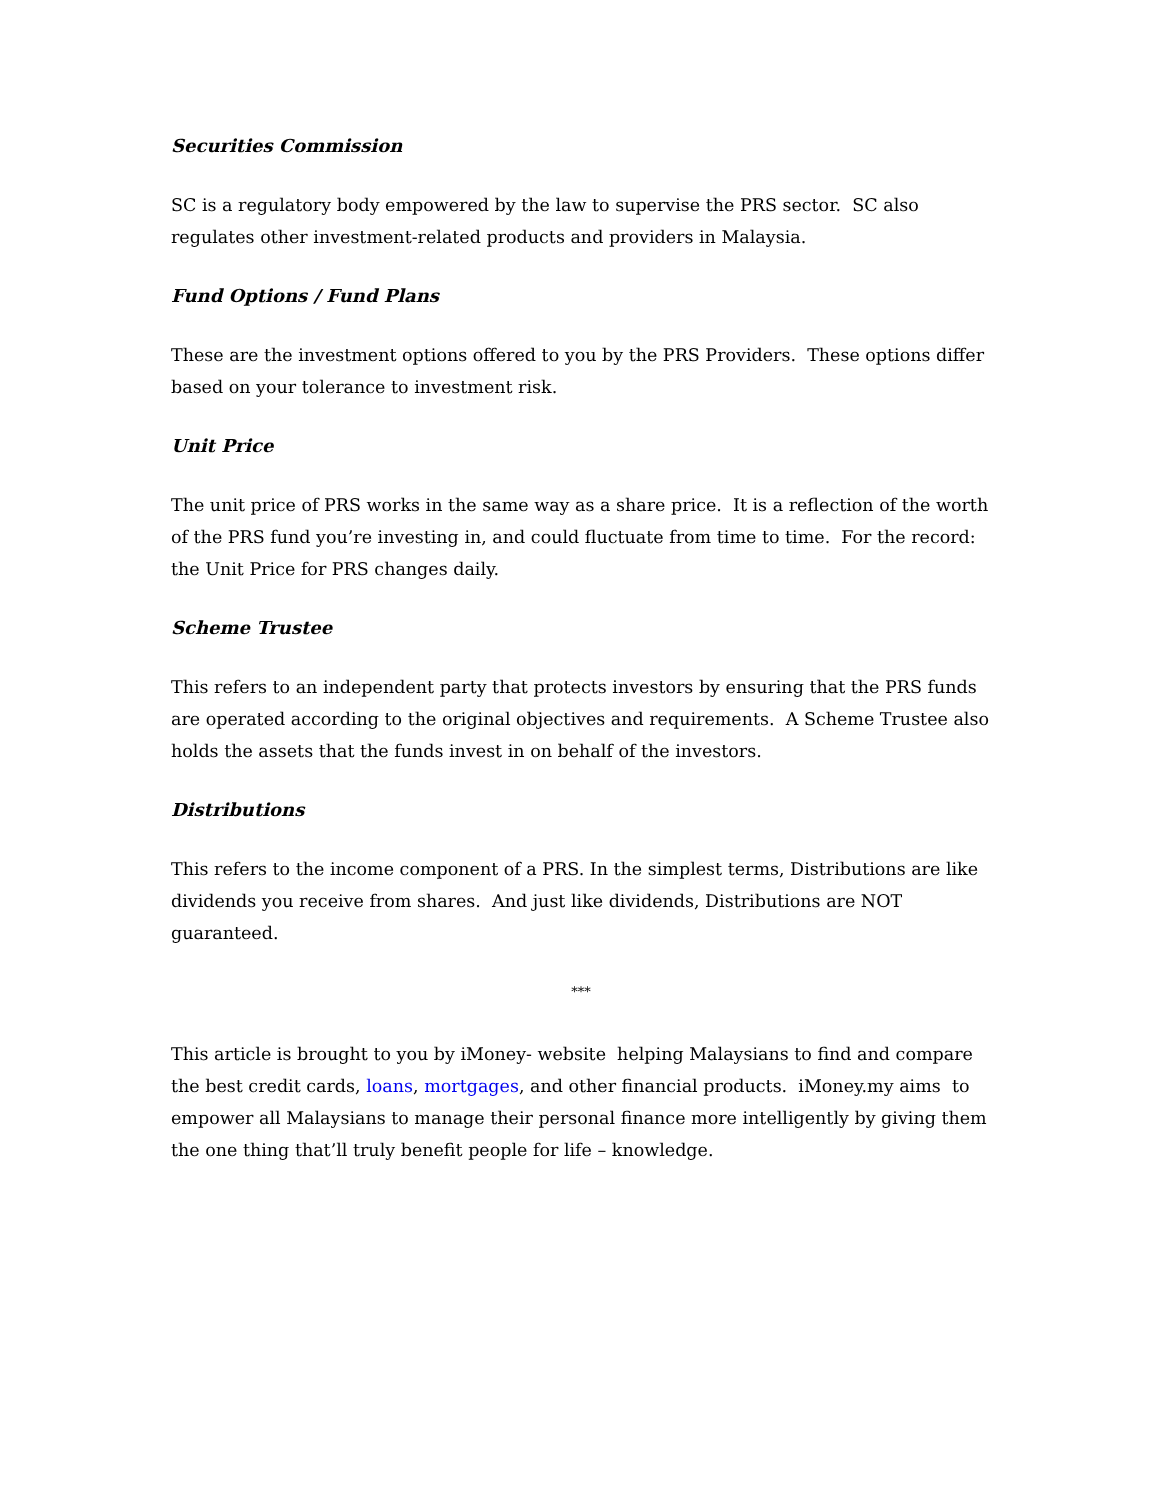Securities Commission
SC is a regulatory body empowered by the law to supervise the PRS sector. SC also regulates other investment-related products and providers in Malaysia.
Fund Options / Fund Plans
These are the investment options offered to you by the PRS Providers. These options differ based on your tolerance to investment risk.
Unit Price
The unit price of PRS works in the same way as a share price. It is a reflection of the worth of the PRS fund you’re investing in, and could fluctuate from time to time. For the record: the Unit Price for PRS changes daily.
Scheme Trustee
This refers to an independent party that protects investors by ensuring that the PRS funds are operated according to the original objectives and requirements. A Scheme Trustee also holds the assets that the funds invest in on behalf of the investors.
Distributions
This refers to the income component of a PRS. In the simplest terms, Distributions are like dividends you receive from shares. And just like dividends, Distributions are NOT guaranteed.
***
This article is brought to you by iMoney- website helping Malaysians to find and compare the best credit cards, loans, mortgages, and other financial products. iMoney.my aims to empower all Malaysians to manage their personal finance more intelligently by giving them the one thing that’ll truly benefit people for life – knowledge.